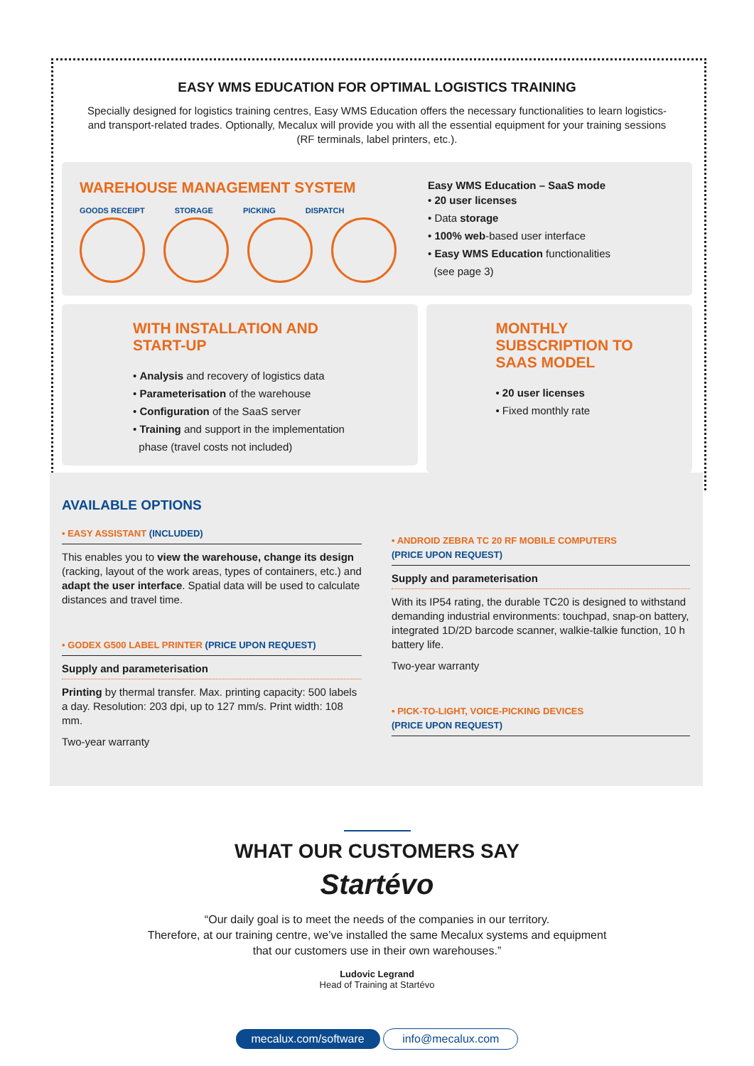EASY WMS EDUCATION FOR OPTIMAL LOGISTICS TRAINING
Specially designed for logistics training centres, Easy WMS Education offers the necessary functionalities to learn logistics- and transport-related trades. Optionally, Mecalux will provide you with all the essential equipment for your training sessions (RF terminals, label printers, etc.).
WAREHOUSE MANAGEMENT SYSTEM
GOODS RECEIPT STORAGE PICKING DISPATCH
Easy WMS Education – SaaS mode
• 20 user licenses
• Data storage
• 100% web-based user interface
• Easy WMS Education functionalities
(see page 3)
WITH INSTALLATION AND
START-UP
• Analysis and recovery of logistics data
• Parameterisation of the warehouse
• Configuration of the SaaS server
• Training and support in the implementation
phase (travel costs not included)
MONTHLY
SUBSCRIPTION TO
SAAS MODEL
• 20 user licenses
• Fixed monthly rate
AVAILABLE OPTIONS
• EASY ASSISTANT (INCLUDED)
This enables you to view the warehouse, change its design (racking, layout of the work areas, types of containers, etc.) and adapt the user interface. Spatial data will be used to calculate distances and travel time.
• GODEX G500 LABEL PRINTER (PRICE UPON REQUEST)
Supply and parameterisation
Printing by thermal transfer. Max. printing capacity: 500 labels a day. Resolution: 203 dpi, up to 127 mm/s. Print width: 108 mm.
Two-year warranty
• ANDROID ZEBRA TC 20 RF MOBILE COMPUTERS
(PRICE UPON REQUEST)
Supply and parameterisation
With its IP54 rating, the durable TC20 is designed to withstand demanding industrial environments: touchpad, snap-on battery, integrated 1D/2D barcode scanner, walkie-talkie function, 10 h battery life.
Two-year warranty
• PICK-TO-LIGHT, VOICE-PICKING DEVICES
(PRICE UPON REQUEST)
WHAT OUR CUSTOMERS SAY
Startévo
“Our daily goal is to meet the needs of the companies in our territory.
Therefore, at our training centre, we’ve installed the same Mecalux systems and equipment
that our customers use in their own warehouses.”
Ludovic Legrand
Head of Training at Startévo
mecalux.com/software info@mecalux.com